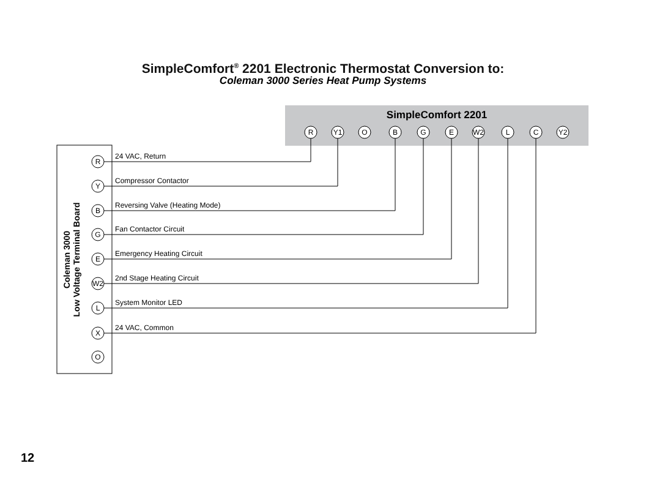SimpleComfort<sup>®</sup> 2201 Electronic Thermostat Conversion to:
Coleman 3000 Series Heat Pump Systems
SimpleComfort 2201
R
Y1
O
B
G
E
W2
L
C
Y2
Coleman 3000
Low Voltage Terminal Board
R
Y
B
G
E
W2
L
X
O
24 VAC, Return
Compressor Contactor
Reversing Valve (Heating Mode)
Fan Contactor Circuit
Emergency Heating Circuit
2nd Stage Heating Circuit
System Monitor LED
24 VAC, Common
12